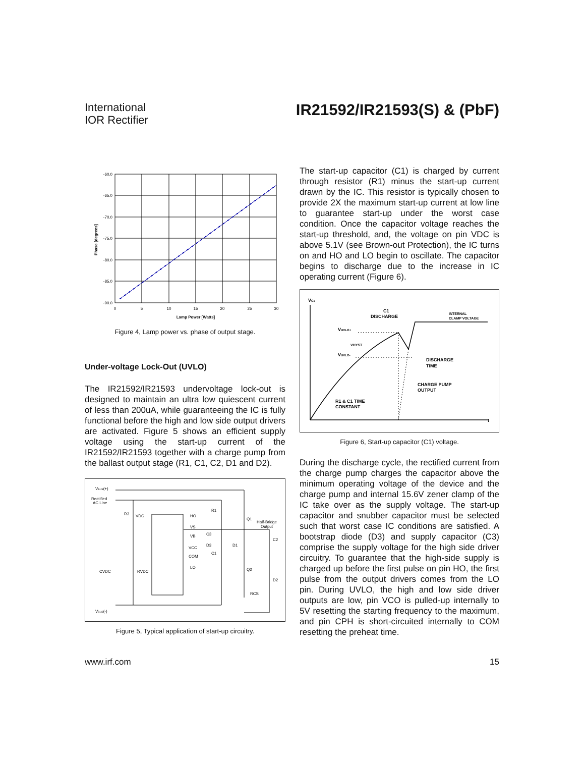International
IOR Rectifier
IR21592/IR21593(S) & (PbF)
-60.0
-65.0
-70.0
-75.0
-80.0
-85.0
-90.0
0
5
10
15
20
25
30
Lamp Power [Watts]
Phase [degrees]
Figure 4, Lamp power vs. phase of output stage.
Under-voltage Lock-Out (UVLO)
The IR21592/IR21593 undervoltage lock-out is designed to maintain an ultra low quiescent current of less than 200uA, while guaranteeing the IC is fully functional before the high and low side output drivers are activated. Figure 5 shows an efficient supply voltage using the start-up current of the IR21592/IR21593 together with a charge pump from the ballast output stage (R1, C1, C2, D1 and D2).
VBUS(+)
Rectified
AC Line
R3
VDC
HO
VS
VB
C3
D3
VCC
COM
LO
C1
R1
Q1
Half-Bridge
Output
C2
D1
Q2
D2
RCS
CVDC
RVDC
VBUS(-)
Figure 5, Typical application of start-up circuitry.
The start-up capacitor (C1) is charged by current through resistor (R1) minus the start-up current drawn by the IC. This resistor is typically chosen to provide 2X the maximum start-up current at low line to guarantee start-up under the worst case condition. Once the capacitor voltage reaches the start-up threshold, and, the voltage on pin VDC is above 5.1V (see Brown-out Protection), the IC turns on and HO and LO begin to oscillate. The capacitor begins to discharge due to the increase in IC operating current (Figure 6).
VC1
C1
DISCHARGE
INTERNAL
CLAMP VOLTAGE
VUVLO+
VHYST
VUVLO-
DISCHARGE
TIME
CHARGE PUMP
OUTPUT
R1 & C1 TIME
CONSTANT
t
Figure 6, Start-up capacitor (C1) voltage.
During the discharge cycle, the rectified current from the charge pump charges the capacitor above the minimum operating voltage of the device and the charge pump and internal 15.6V zener clamp of the IC take over as the supply voltage. The start-up capacitor and snubber capacitor must be selected such that worst case IC conditions are satisfied. A bootstrap diode (D3) and supply capacitor (C3) comprise the supply voltage for the high side driver circuitry. To guarantee that the high-side supply is charged up before the first pulse on pin HO, the first pulse from the output drivers comes from the LO pin. During UVLO, the high and low side driver outputs are low, pin VCO is pulled-up internally to 5V resetting the starting frequency to the maximum, and pin CPH is short-circuited internally to COM resetting the preheat time.
www.irf.com 15